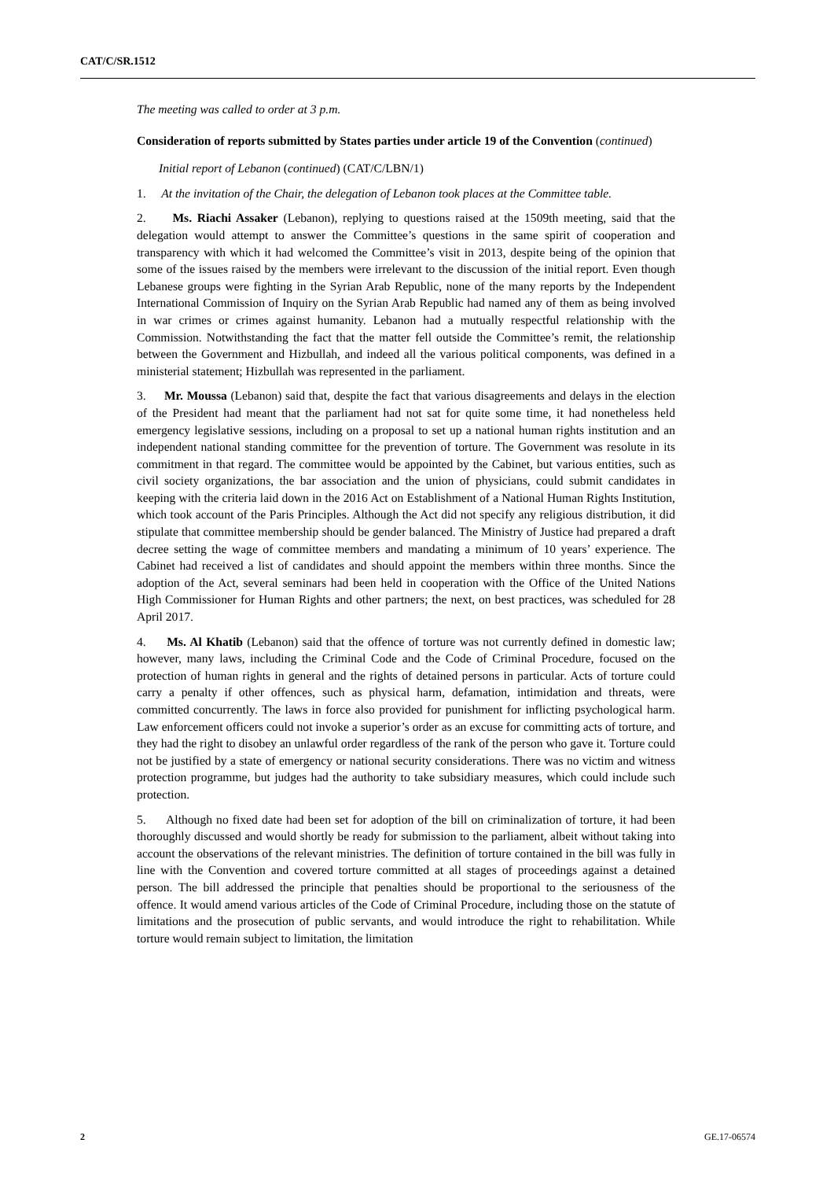CAT/C/SR.1512
The meeting was called to order at 3 p.m.
Consideration of reports submitted by States parties under article 19 of the Convention (continued)
Initial report of Lebanon (continued) (CAT/C/LBN/1)
1. At the invitation of the Chair, the delegation of Lebanon took places at the Committee table.
2. Ms. Riachi Assaker (Lebanon), replying to questions raised at the 1509th meeting, said that the delegation would attempt to answer the Committee’s questions in the same spirit of cooperation and transparency with which it had welcomed the Committee’s visit in 2013, despite being of the opinion that some of the issues raised by the members were irrelevant to the discussion of the initial report. Even though Lebanese groups were fighting in the Syrian Arab Republic, none of the many reports by the Independent International Commission of Inquiry on the Syrian Arab Republic had named any of them as being involved in war crimes or crimes against humanity. Lebanon had a mutually respectful relationship with the Commission. Notwithstanding the fact that the matter fell outside the Committee’s remit, the relationship between the Government and Hizbullah, and indeed all the various political components, was defined in a ministerial statement; Hizbullah was represented in the parliament.
3. Mr. Moussa (Lebanon) said that, despite the fact that various disagreements and delays in the election of the President had meant that the parliament had not sat for quite some time, it had nonetheless held emergency legislative sessions, including on a proposal to set up a national human rights institution and an independent national standing committee for the prevention of torture. The Government was resolute in its commitment in that regard. The committee would be appointed by the Cabinet, but various entities, such as civil society organizations, the bar association and the union of physicians, could submit candidates in keeping with the criteria laid down in the 2016 Act on Establishment of a National Human Rights Institution, which took account of the Paris Principles. Although the Act did not specify any religious distribution, it did stipulate that committee membership should be gender balanced. The Ministry of Justice had prepared a draft decree setting the wage of committee members and mandating a minimum of 10 years’ experience. The Cabinet had received a list of candidates and should appoint the members within three months. Since the adoption of the Act, several seminars had been held in cooperation with the Office of the United Nations High Commissioner for Human Rights and other partners; the next, on best practices, was scheduled for 28 April 2017.
4. Ms. Al Khatib (Lebanon) said that the offence of torture was not currently defined in domestic law; however, many laws, including the Criminal Code and the Code of Criminal Procedure, focused on the protection of human rights in general and the rights of detained persons in particular. Acts of torture could carry a penalty if other offences, such as physical harm, defamation, intimidation and threats, were committed concurrently. The laws in force also provided for punishment for inflicting psychological harm. Law enforcement officers could not invoke a superior’s order as an excuse for committing acts of torture, and they had the right to disobey an unlawful order regardless of the rank of the person who gave it. Torture could not be justified by a state of emergency or national security considerations. There was no victim and witness protection programme, but judges had the authority to take subsidiary measures, which could include such protection.
5. Although no fixed date had been set for adoption of the bill on criminalization of torture, it had been thoroughly discussed and would shortly be ready for submission to the parliament, albeit without taking into account the observations of the relevant ministries. The definition of torture contained in the bill was fully in line with the Convention and covered torture committed at all stages of proceedings against a detained person. The bill addressed the principle that penalties should be proportional to the seriousness of the offence. It would amend various articles of the Code of Criminal Procedure, including those on the statute of limitations and the prosecution of public servants, and would introduce the right to rehabilitation. While torture would remain subject to limitation, the limitation
2 GE.17-06574